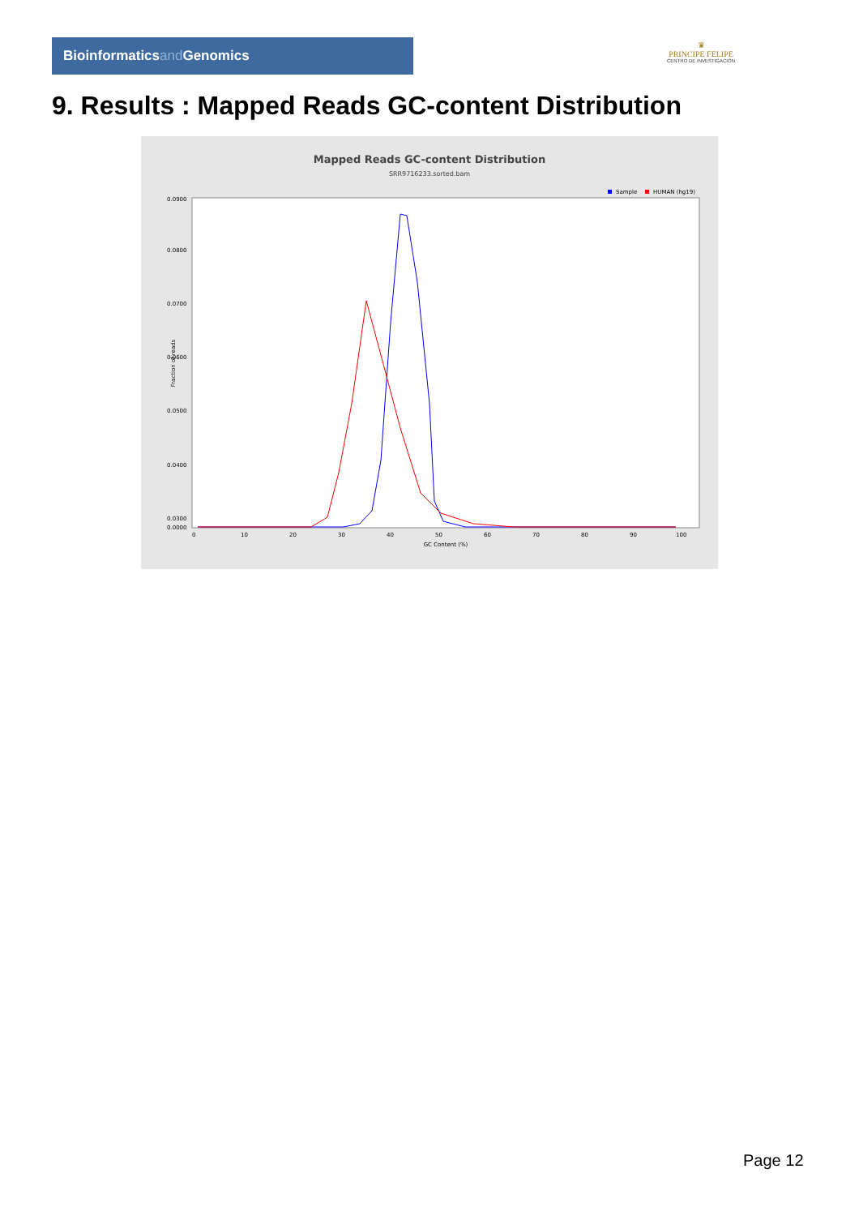Bioinformaticsand Genomics
♛
PRINCIPE FELIPE
CENTRO DE INVESTIGACION
9. Results : Mapped Reads GC-content Distribution
Mapped Reads GC-content Distribution
SRR9716233.sorted.bam
Sample
HUMAN (hg19)
0.0900
0.0800
0.0700
0.0600
0.0500
0.0400
0.0300
0.0000
0
10
20
30
40
50
60
70
80
90
100
GC Content (%)
Fraction of reads
Page 12